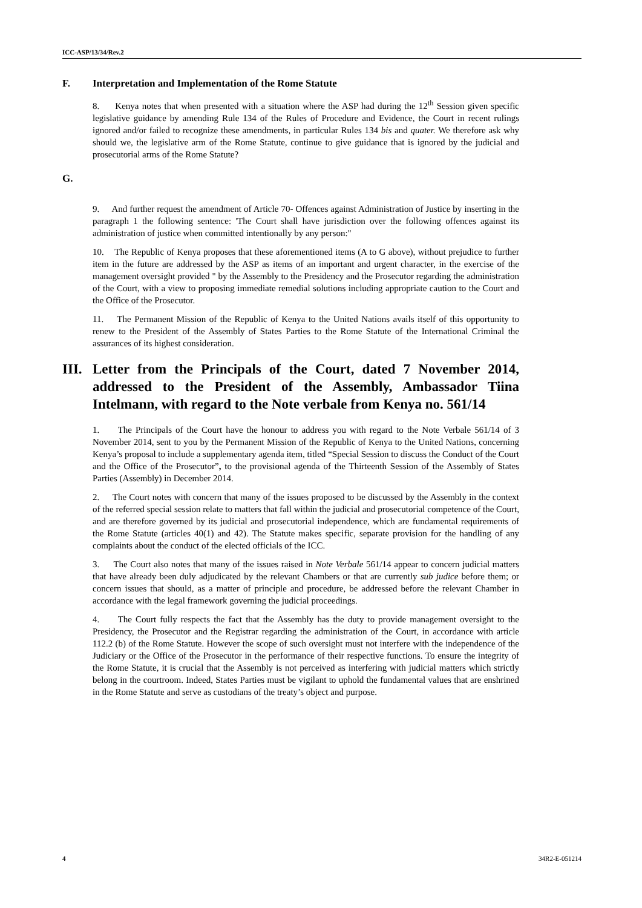ICC-ASP/13/34/Rev.2
F. Interpretation and Implementation of the Rome Statute
8. Kenya notes that when presented with a situation where the ASP had during the 12<sup>th</sup> Session given specific legislative guidance by amending Rule 134 of the Rules of Procedure and Evidence, the Court in recent rulings ignored and/or failed to recognize these amendments, in particular Rules 134 bis and quater. We therefore ask why should we, the legislative arm of the Rome Statute, continue to give guidance that is ignored by the judicial and prosecutorial arms of the Rome Statute?
G.
9. And further request the amendment of Article 70- Offences against Administration of Justice by inserting in the paragraph 1 the following sentence: 'The Court shall have jurisdiction over the following offences against its administration of justice when committed intentionally by any person:"
10. The Republic of Kenya proposes that these aforementioned items (A to G above), without prejudice to further item in the future are addressed by the ASP as items of an important and urgent character, in the exercise of the management oversight provided " by the Assembly to the Presidency and the Prosecutor regarding the administration of the Court, with a view to proposing immediate remedial solutions including appropriate caution to the Court and the Office of the Prosecutor.
11. The Permanent Mission of the Republic of Kenya to the United Nations avails itself of this opportunity to renew to the President of the Assembly of States Parties to the Rome Statute of the International Criminal the assurances of its highest consideration.
III. Letter from the Principals of the Court, dated 7 November 2014, addressed to the President of the Assembly, Ambassador Tiina Intelmann, with regard to the Note verbale from Kenya no. 561/14
1. The Principals of the Court have the honour to address you with regard to the Note Verbale 561/14 of 3 November 2014, sent to you by the Permanent Mission of the Republic of Kenya to the United Nations, concerning Kenya’s proposal to include a supplementary agenda item, titled “Special Session to discuss the Conduct of the Court and the Office of the Prosecutor”, to the provisional agenda of the Thirteenth Session of the Assembly of States Parties (Assembly) in December 2014.
2. The Court notes with concern that many of the issues proposed to be discussed by the Assembly in the context of the referred special session relate to matters that fall within the judicial and prosecutorial competence of the Court, and are therefore governed by its judicial and prosecutorial independence, which are fundamental requirements of the Rome Statute (articles 40(1) and 42). The Statute makes specific, separate provision for the handling of any complaints about the conduct of the elected officials of the ICC.
3. The Court also notes that many of the issues raised in Note Verbale 561/14 appear to concern judicial matters that have already been duly adjudicated by the relevant Chambers or that are currently sub judice before them; or concern issues that should, as a matter of principle and procedure, be addressed before the relevant Chamber in accordance with the legal framework governing the judicial proceedings.
4. The Court fully respects the fact that the Assembly has the duty to provide management oversight to the Presidency, the Prosecutor and the Registrar regarding the administration of the Court, in accordance with article 112.2 (b) of the Rome Statute. However the scope of such oversight must not interfere with the independence of the Judiciary or the Office of the Prosecutor in the performance of their respective functions. To ensure the integrity of the Rome Statute, it is crucial that the Assembly is not perceived as interfering with judicial matters which strictly belong in the courtroom. Indeed, States Parties must be vigilant to uphold the fundamental values that are enshrined in the Rome Statute and serve as custodians of the treaty’s object and purpose.
4 34R2-E-051214